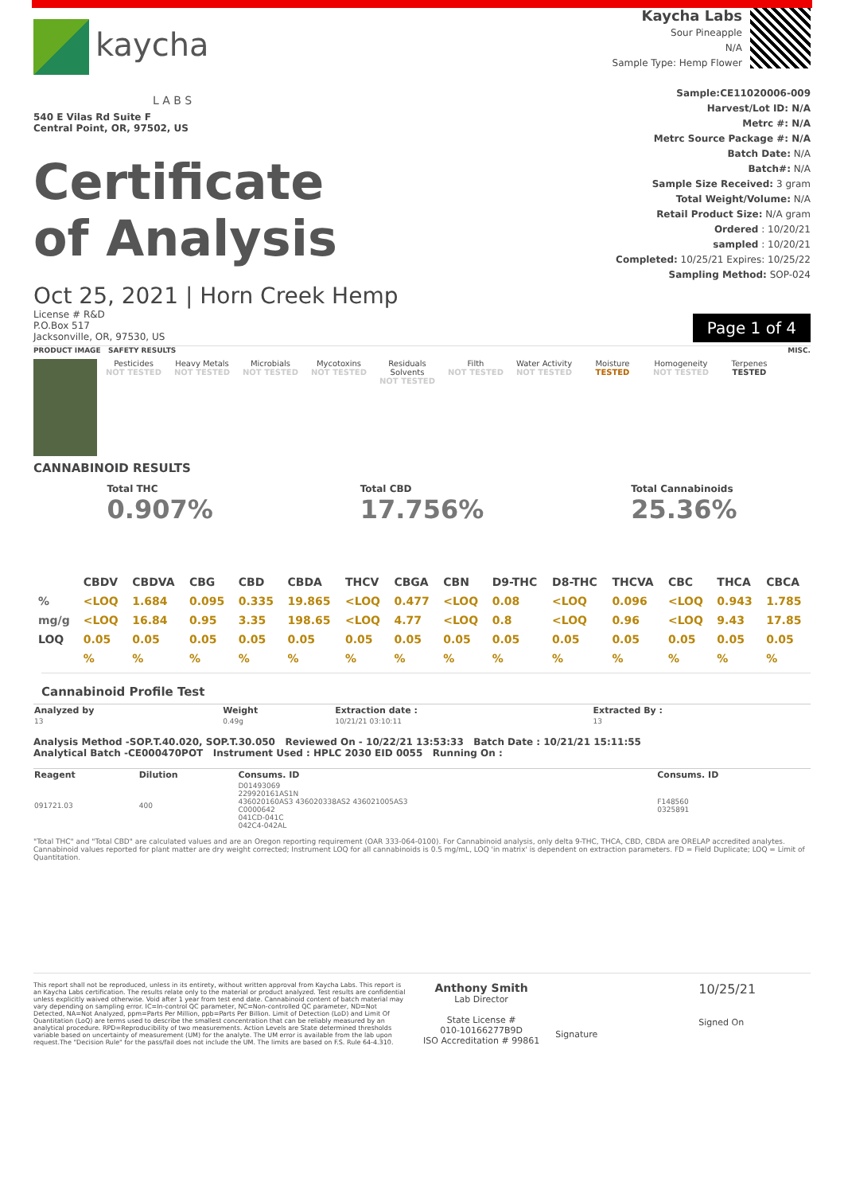kaycha
L A B S
540 E Vilas Rd Suite F
Central Point, OR, 97502, US
Certificate
of Analysis
Kaycha Labs
Sour Pineapple
N/A
Sample Type: Hemp Flower
Sample:CE11020006-009
Harvest/Lot ID: N/A
Metrc #: N/A
Metrc Source Package #: N/A
Batch Date: N/A
Batch#: N/A
Sample Size Received: 3 gram
Total Weight/Volume: N/A
Retail Product Size: N/A gram
Ordered : 10/20/21
sampled : 10/20/21
Completed: 10/25/21 Expires: 10/25/22
Sampling Method: SOP-024
Oct 25, 2021 | Horn Creek Hemp
License # R&D
P.O.Box 517
Jacksonville, OR, 97530, US
Page 1 of 4
PRODUCT IMAGE SAFETY RESULTS MISC.
Pesticides
NOT TESTED
Heavy Metals
NOT TESTED
Microbials
NOT TESTED
Mycotoxins
NOT TESTED
Residuals Solvents
NOT TESTED
Filth
NOT TESTED
Water Activity
NOT TESTED
Moisture
TESTED
Homogeneity
NOT TESTED
Terpenes
TESTED
CANNABINOID RESULTS
Total THC
0.907%
Total CBD
17.756%
Total Cannabinoids
25.36%
| | CBDV | CBDVA | CBG | CBD | CBDA | THCV | CBGA | CBN | D9-THC | D8-THC | THCVA | CBC | THCA | CBCA |
| --- | --- | --- | --- | --- | --- | --- | --- | --- | --- | --- | --- | --- | --- | --- |
| % | <LOQ | 1.684 | 0.095 | 0.335 | 19.865 | <LOQ | 0.477 | <LOQ | 0.08 | <LOQ | 0.096 | <LOQ | 0.943 | 1.785 |
| mg/g | <LOQ | 16.84 | 0.95 | 3.35 | 198.65 | <LOQ | 4.77 | <LOQ | 0.8 | <LOQ | 0.96 | <LOQ | 9.43 | 17.85 |
| LOQ | 0.05 | 0.05 | 0.05 | 0.05 | 0.05 | 0.05 | 0.05 | 0.05 | 0.05 | 0.05 | 0.05 | 0.05 | 0.05 | 0.05 |
| | % | % | % | % | % | % | % | % | % | % | % | % | % | % |
Cannabinoid Profile Test
| Analyzed by 13 | Weight 0.49g | Extraction date : 10/21/21 03:10:11 | Extracted By : 13 |
Analysis Method -SOP.T.40.020, SOP.T.30.050 Reviewed On - 10/22/21 13:53:33 Batch Date : 10/21/21 15:11:55
Analytical Batch -CE000470POT Instrument Used : HPLC 2030 EID 0055 Running On :
| Reagent | Dilution | Consums. ID | Consums. ID |
| --- | --- | --- | --- |
| 091721.03 | 400 | D01493069 229920161AS1N 436020160AS3 436020338AS2 436021005AS3 C0000642 041CD-041C 042C4-042AL | F148560 0325891 |
"Total THC" and "Total CBD" are calculated values and are an Oregon reporting requirement (OAR 333-064-0100). For Cannabinoid analysis, only delta 9-THC, THCA, CBD, CBDA are ORELAP accredited analytes. Cannabinoid values reported for plant matter are dry weight corrected; Instrument LOQ for all cannabinoids is 0.5 mg/mL, LOQ 'in matrix' is dependent on extraction parameters. FD = Field Duplicate; LOQ = Limit of Quantitation.
This report shall not be reproduced, unless in its entirety, without written approval from Kaycha Labs. This report is an Kaycha Labs certification. The results relate only to the material or product analyzed. Test results are confidential unless explicitly waived otherwise. Void after 1 year from test end date. Cannabinoid content of batch material may vary depending on sampling error. IC=In-control QC parameter, NC=Non-controlled QC parameter, ND=Not Detected, NA=Not Analyzed, ppm=Parts Per Million, ppb=Parts Per Billion. Limit of Detection (LoD) and Limit Of Quantitation (LoQ) are terms used to describe the smallest concentration that can be reliably measured by an analytical procedure. RPD=Reproducibility of two measurements. Action Levels are State determined thresholds variable based on uncertainty of measurement (UM) for the analyte. The UM error is available from the lab upon request.The "Decision Rule" for the pass/fail does not include the UM. The limits are based on F.S. Rule 64-4.310.
Anthony Smith
Lab Director
State License #
010-10166277B9D
ISO Accreditation # 99861
Signature
10/25/21
Signed On